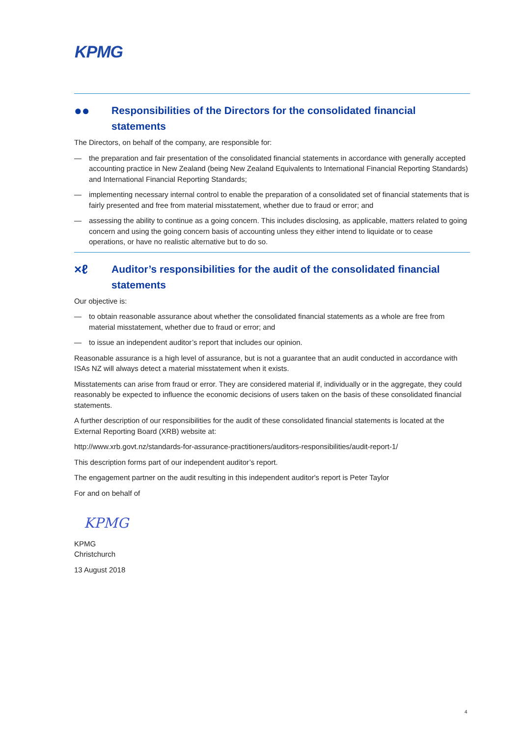KPMG
●● Responsibilities of the Directors for the consolidated financial statements
The Directors, on behalf of the company, are responsible for:
— the preparation and fair presentation of the consolidated financial statements in accordance with generally accepted accounting practice in New Zealand (being New Zealand Equivalents to International Financial Reporting Standards) and International Financial Reporting Standards;
— implementing necessary internal control to enable the preparation of a consolidated set of financial statements that is fairly presented and free from material misstatement, whether due to fraud or error; and
— assessing the ability to continue as a going concern. This includes disclosing, as applicable, matters related to going concern and using the going concern basis of accounting unless they either intend to liquidate or to cease operations, or have no realistic alternative but to do so.
×ℓ Auditor’s responsibilities for the audit of the consolidated financial statements
Our objective is:
— to obtain reasonable assurance about whether the consolidated financial statements as a whole are free from material misstatement, whether due to fraud or error; and
— to issue an independent auditor’s report that includes our opinion.
Reasonable assurance is a high level of assurance, but is not a guarantee that an audit conducted in accordance with ISAs NZ will always detect a material misstatement when it exists.
Misstatements can arise from fraud or error. They are considered material if, individually or in the aggregate, they could reasonably be expected to influence the economic decisions of users taken on the basis of these consolidated financial statements.
A further description of our responsibilities for the audit of these consolidated financial statements is located at the External Reporting Board (XRB) website at:
http://www.xrb.govt.nz/standards-for-assurance-practitioners/auditors-responsibilities/audit-report-1/
This description forms part of our independent auditor’s report.
The engagement partner on the audit resulting in this independent auditor's report is Peter Taylor
For and on behalf of
KPMG
KPMG
Christchurch
13 August 2018
4